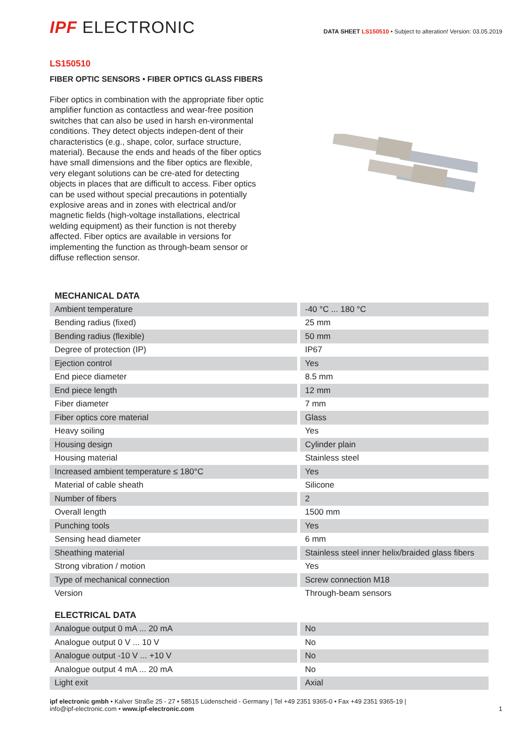IPF ELECTRONIC
DATA SHEET LS150510 • Subject to alteration! Version: 03.05.2019
LS150510
FIBER OPTIC SENSORS • FIBER OPTICS GLASS FIBERS
Fiber optics in combination with the appropriate fiber optic amplifier function as contactless and wear-free position switches that can also be used in harsh en-vironmental conditions. They detect objects indepen-dent of their characteristics (e.g., shape, color, surface structure, material). Because the ends and heads of the fiber optics have small dimensions and the fiber optics are flexible, very elegant solutions can be cre-ated for detecting objects in places that are difficult to access. Fiber optics can be used without special precautions in potentially explosive areas and in zones with electrical and/or magnetic fields (high-voltage installations, electrical welding equipment) as their function is not thereby affected. Fiber optics are available in versions for implementing the function as through-beam sensor or diffuse reflection sensor.
| MECHANICAL DATA | |
| Ambient temperature | -40 °C ... 180 °C |
| Bending radius (fixed) | 25 mm |
| Bending radius (flexible) | 50 mm |
| Degree of protection (IP) | IP67 |
| Ejection control | Yes |
| End piece diameter | 8.5 mm |
| End piece length | 12 mm |
| Fiber diameter | 7 mm |
| Fiber optics core material | Glass |
| Heavy soiling | Yes |
| Housing design | Cylinder plain |
| Housing material | Stainless steel |
| Increased ambient temperature ≤ 180°C | Yes |
| Material of cable sheath | Silicone |
| Number of fibers | 2 |
| Overall length | 1500 mm |
| Punching tools | Yes |
| Sensing head diameter | 6 mm |
| Sheathing material | Stainless steel inner helix/braided glass fibers |
| Strong vibration / motion | Yes |
| Type of mechanical connection | Screw connection M18 |
| Version | Through-beam sensors |
| ELECTRICAL DATA | |
| Analogue output 0 mA ... 20 mA | No |
| Analogue output 0 V ... 10 V | No |
| Analogue output -10 V ... +10 V | No |
| Analogue output 4 mA ... 20 mA | No |
| Light exit | Axial |
ipf electronic gmbh • Kalver Straße 25 - 27 • 58515 Lüdenscheid - Germany | Tel +49 2351 9365-0 • Fax +49 2351 9365-19 |
info@ipf-electronic.com • www.ipf-electronic.com
1